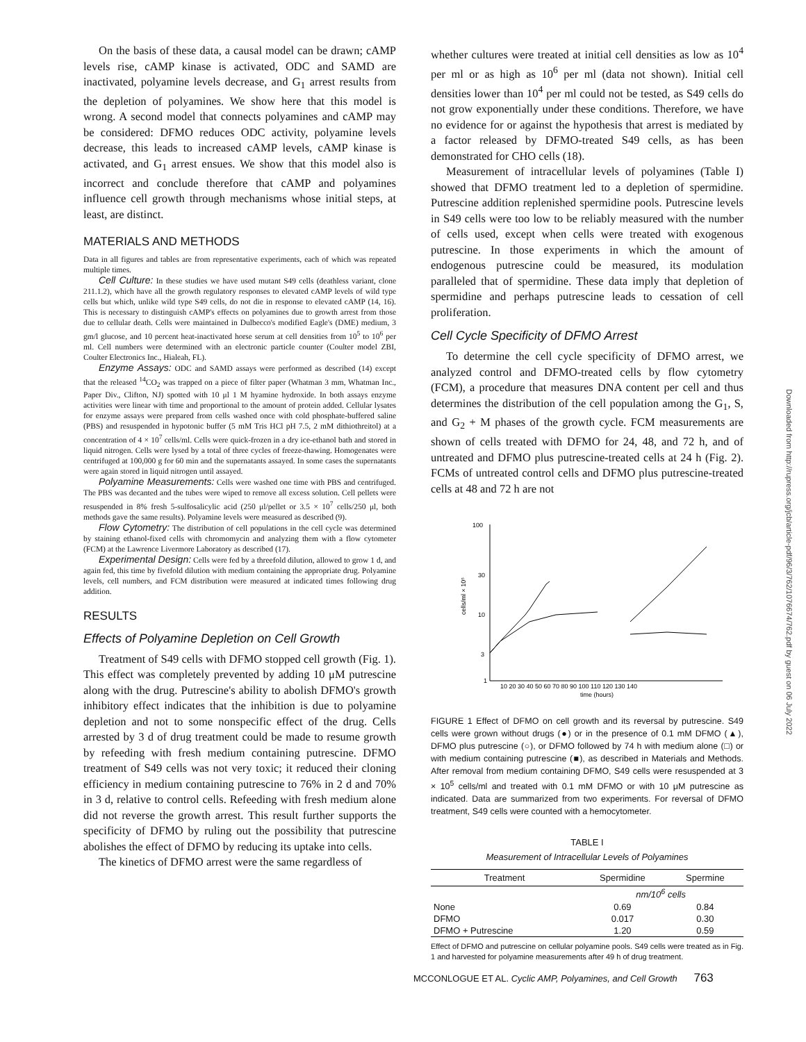On the basis of these data, a causal model can be drawn; cAMP levels rise, cAMP kinase is activated, ODC and SAMD are inactivated, polyamine levels decrease, and G<sub>1</sub> arrest results from the depletion of polyamines. We show here that this model is wrong. A second model that connects polyamines and cAMP may be considered: DFMO reduces ODC activity, polyamine levels decrease, this leads to increased cAMP levels, cAMP kinase is activated, and G<sub>1</sub> arrest ensues. We show that this model also is incorrect and conclude therefore that cAMP and polyamines influence cell growth through mechanisms whose initial steps, at least, are distinct.
MATERIALS AND METHODS
Data in all figures and tables are from representative experiments, each of which was repeated multiple times.
Cell Culture: In these studies we have used mutant S49 cells (deathless variant, clone 211.1.2), which have all the growth regulatory responses to elevated cAMP levels of wild type cells but which, unlike wild type S49 cells, do not die in response to elevated cAMP (14, 16). This is necessary to distinguish cAMP's effects on polyamines due to growth arrest from those due to cellular death. Cells were maintained in Dulbecco's modified Eagle's (DME) medium, 3 gm/l glucose, and 10 percent heat-inactivated horse serum at cell densities from 10<sup>5</sup> to 10<sup>6</sup> per ml. Cell numbers were determined with an electronic particle counter (Coulter model ZBI, Coulter Electronics Inc., Hialeah, FL).
Enzyme Assays: ODC and SAMD assays were performed as described (14) except that the released <sup>14</sup>CO<sub>2</sub> was trapped on a piece of filter paper (Whatman 3 mm, Whatman Inc., Paper Div., Clifton, NJ) spotted with 10 μl 1 M hyamine hydroxide. In both assays enzyme activities were linear with time and proportional to the amount of protein added. Cellular lysates for enzyme assays were prepared from cells washed once with cold phosphate-buffered saline (PBS) and resuspended in hypotonic buffer (5 mM Tris HCl pH 7.5, 2 mM dithiothreitol) at a concentration of 4 × 10<sup>7</sup> cells/ml. Cells were quick-frozen in a dry ice-ethanol bath and stored in liquid nitrogen. Cells were lysed by a total of three cycles of freeze-thawing. Homogenates were centrifuged at 100,000 g for 60 min and the supernatants assayed. In some cases the supernatants were again stored in liquid nitrogen until assayed.
Polyamine Measurements: Cells were washed one time with PBS and centrifuged. The PBS was decanted and the tubes were wiped to remove all excess solution. Cell pellets were resuspended in 8% fresh 5-sulfosalicylic acid (250 μl/pellet or 3.5 × 10<sup>7</sup> cells/250 μl, both methods gave the same results). Polyamine levels were measured as described (9).
Flow Cytometry: The distribution of cell populations in the cell cycle was determined by staining ethanol-fixed cells with chromomycin and analyzing them with a flow cytometer (FCM) at the Lawrence Livermore Laboratory as described (17).
Experimental Design: Cells were fed by a threefold dilution, allowed to grow 1 d, and again fed, this time by fivefold dilution with medium containing the appropriate drug. Polyamine levels, cell numbers, and FCM distribution were measured at indicated times following drug addition.
RESULTS
Effects of Polyamine Depletion on Cell Growth
Treatment of S49 cells with DFMO stopped cell growth (Fig. 1). This effect was completely prevented by adding 10 μM putrescine along with the drug. Putrescine's ability to abolish DFMO's growth inhibitory effect indicates that the inhibition is due to polyamine depletion and not to some nonspecific effect of the drug. Cells arrested by 3 d of drug treatment could be made to resume growth by refeeding with fresh medium containing putrescine. DFMO treatment of S49 cells was not very toxic; it reduced their cloning efficiency in medium containing putrescine to 76% in 2 d and 70% in 3 d, relative to control cells. Refeeding with fresh medium alone did not reverse the growth arrest. This result further supports the specificity of DFMO by ruling out the possibility that putrescine abolishes the effect of DFMO by reducing its uptake into cells.
The kinetics of DFMO arrest were the same regardless of
whether cultures were treated at initial cell densities as low as 10<sup>4</sup> per ml or as high as 10<sup>6</sup> per ml (data not shown). Initial cell densities lower than 10<sup>4</sup> per ml could not be tested, as S49 cells do not grow exponentially under these conditions. Therefore, we have no evidence for or against the hypothesis that arrest is mediated by a factor released by DFMO-treated S49 cells, as has been demonstrated for CHO cells (18).
Measurement of intracellular levels of polyamines (Table I) showed that DFMO treatment led to a depletion of spermidine. Putrescine addition replenished spermidine pools. Putrescine levels in S49 cells were too low to be reliably measured with the number of cells used, except when cells were treated with exogenous putrescine. In those experiments in which the amount of endogenous putrescine could be measured, its modulation paralleled that of spermidine. These data imply that depletion of spermidine and perhaps putrescine leads to cessation of cell proliferation.
Cell Cycle Specificity of DFMO Arrest
To determine the cell cycle specificity of DFMO arrest, we analyzed control and DFMO-treated cells by flow cytometry (FCM), a procedure that measures DNA content per cell and thus determines the distribution of the cell population among the G<sub>1</sub>, S, and G<sub>2</sub> + M phases of the growth cycle. FCM measurements are shown of cells treated with DFMO for 24, 48, and 72 h, and of untreated and DFMO plus putrescine-treated cells at 24 h (Fig. 2). FCMs of untreated control cells and DFMO plus putrescine-treated cells at 48 and 72 h are not
100
30
10
3
1
cells/ml × 10⁵
10 20 30 40 50 60 70 80 90 100 110 120 130 140
time (hours)
FIGURE 1 Effect of DFMO on cell growth and its reversal by putrescine. S49 cells were grown without drugs (●) or in the presence of 0.1 mM DFMO (▲), DFMO plus putrescine (○), or DFMO followed by 74 h with medium alone (□) or with medium containing putrescine (■), as described in Materials and Methods. After removal from medium containing DFMO, S49 cells were resuspended at 3 × 10<sup>5</sup> cells/ml and treated with 0.1 mM DFMO or with 10 μM putrescine as indicated. Data are summarized from two experiments. For reversal of DFMO treatment, S49 cells were counted with a hemocytometer.
TABLE I
Measurement of Intracellular Levels of Polyamines
| Treatment | Spermidine | Spermine |
| --- | --- | --- |
| | nm/10<sup>6</sup> cells | |
| None | 0.69 | 0.84 |
| DFMO | 0.017 | 0.30 |
| DFMO + Putrescine | 1.20 | 0.59 |
Effect of DFMO and putrescine on cellular polyamine pools. S49 cells were treated as in Fig. 1 and harvested for polyamine measurements after 49 h of drug treatment.
MCCONLOGUE ET AL. Cyclic AMP, Polyamines, and Cell Growth 763
Downloaded from http://rupress.org/jcb/article-pdf/96/3/762/1076674/762.pdf by guest on 06 July 2022